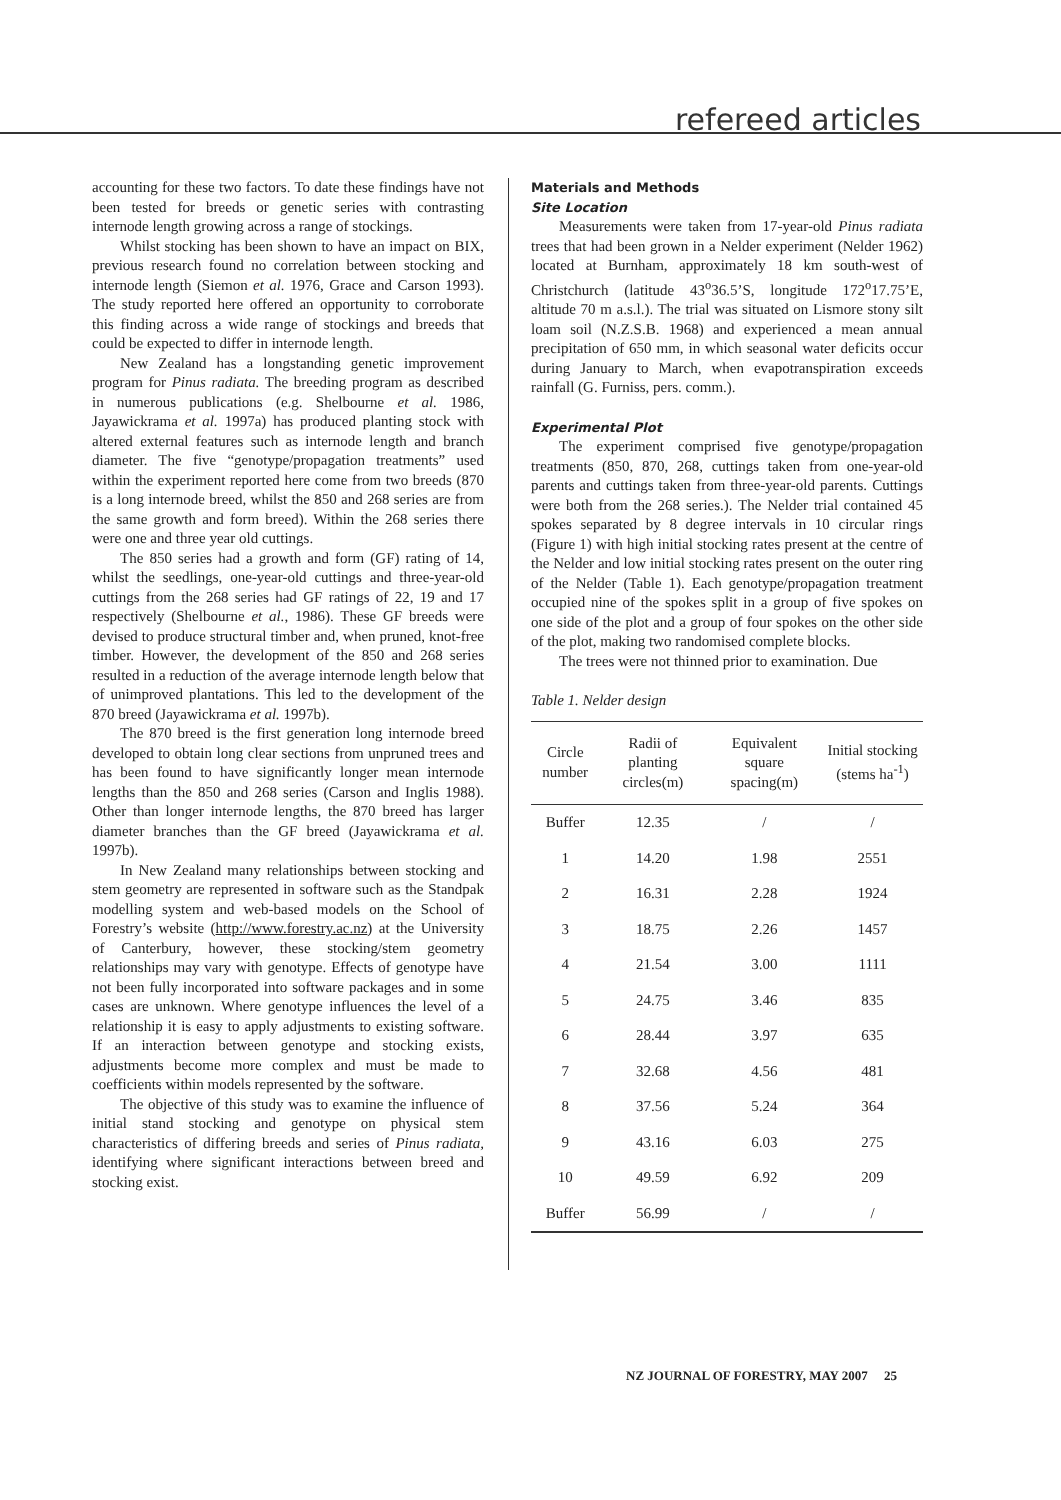refereed articles
accounting for these two factors. To date these findings have not been tested for breeds or genetic series with contrasting internode length growing across a range of stockings.
Whilst stocking has been shown to have an impact on BIX, previous research found no correlation between stocking and internode length (Siemon et al. 1976, Grace and Carson 1993). The study reported here offered an opportunity to corroborate this finding across a wide range of stockings and breeds that could be expected to differ in internode length.
New Zealand has a longstanding genetic improvement program for Pinus radiata. The breeding program as described in numerous publications (e.g. Shelbourne et al. 1986, Jayawickrama et al. 1997a) has produced planting stock with altered external features such as internode length and branch diameter. The five “genotype/propagation treatments” used within the experiment reported here come from two breeds (870 is a long internode breed, whilst the 850 and 268 series are from the same growth and form breed). Within the 268 series there were one and three year old cuttings.
The 850 series had a growth and form (GF) rating of 14, whilst the seedlings, one-year-old cuttings and three-year-old cuttings from the 268 series had GF ratings of 22, 19 and 17 respectively (Shelbourne et al., 1986). These GF breeds were devised to produce structural timber and, when pruned, knot-free timber. However, the development of the 850 and 268 series resulted in a reduction of the average internode length below that of unimproved plantations. This led to the development of the 870 breed (Jayawickrama et al. 1997b).
The 870 breed is the first generation long internode breed developed to obtain long clear sections from unpruned trees and has been found to have significantly longer mean internode lengths than the 850 and 268 series (Carson and Inglis 1988). Other than longer internode lengths, the 870 breed has larger diameter branches than the GF breed (Jayawickrama et al. 1997b).
In New Zealand many relationships between stocking and stem geometry are represented in software such as the Standpak modelling system and web-based models on the School of Forestry’s website (http://www.forestry.ac.nz) at the University of Canterbury, however, these stocking/stem geometry relationships may vary with genotype. Effects of genotype have not been fully incorporated into software packages and in some cases are unknown. Where genotype influences the level of a relationship it is easy to apply adjustments to existing software. If an interaction between genotype and stocking exists, adjustments become more complex and must be made to coefficients within models represented by the software.
The objective of this study was to examine the influence of initial stand stocking and genotype on physical stem characteristics of differing breeds and series of Pinus radiata, identifying where significant interactions between breed and stocking exist.
Materials and Methods
Site Location
Measurements were taken from 17-year-old Pinus radiata trees that had been grown in a Nelder experiment (Nelder 1962) located at Burnham, approximately 18 km south-west of Christchurch (latitude 43<sup>o</sup>36.5’S, longitude 172<sup>o</sup>17.75’E, altitude 70 m a.s.l.). The trial was situated on Lismore stony silt loam soil (N.Z.S.B. 1968) and experienced a mean annual precipitation of 650 mm, in which seasonal water deficits occur during January to March, when evapotranspiration exceeds rainfall (G. Furniss, pers. comm.).
Experimental Plot
The experiment comprised five genotype/propagation treatments (850, 870, 268, cuttings taken from one-year-old parents and cuttings taken from three-year-old parents. Cuttings were both from the 268 series.). The Nelder trial contained 45 spokes separated by 8 degree intervals in 10 circular rings (Figure 1) with high initial stocking rates present at the centre of the Nelder and low initial stocking rates present on the outer ring of the Nelder (Table 1). Each genotype/propagation treatment occupied nine of the spokes split in a group of five spokes on one side of the plot and a group of four spokes on the other side of the plot, making two randomised complete blocks.
The trees were not thinned prior to examination. Due
Table 1. Nelder design
| Circle number | Radii of planting circles(m) | Equivalent square spacing(m) | Initial stocking (stems ha<sup>-1</sup>) |
| --- | --- | --- | --- |
| Buffer | 12.35 | / | / |
| 1 | 14.20 | 1.98 | 2551 |
| 2 | 16.31 | 2.28 | 1924 |
| 3 | 18.75 | 2.26 | 1457 |
| 4 | 21.54 | 3.00 | 1111 |
| 5 | 24.75 | 3.46 | 835 |
| 6 | 28.44 | 3.97 | 635 |
| 7 | 32.68 | 4.56 | 481 |
| 8 | 37.56 | 5.24 | 364 |
| 9 | 43.16 | 6.03 | 275 |
| 10 | 49.59 | 6.92 | 209 |
| Buffer | 56.99 | / | / |
NZ JOURNAL OF FORESTRY, MAY 2007 25